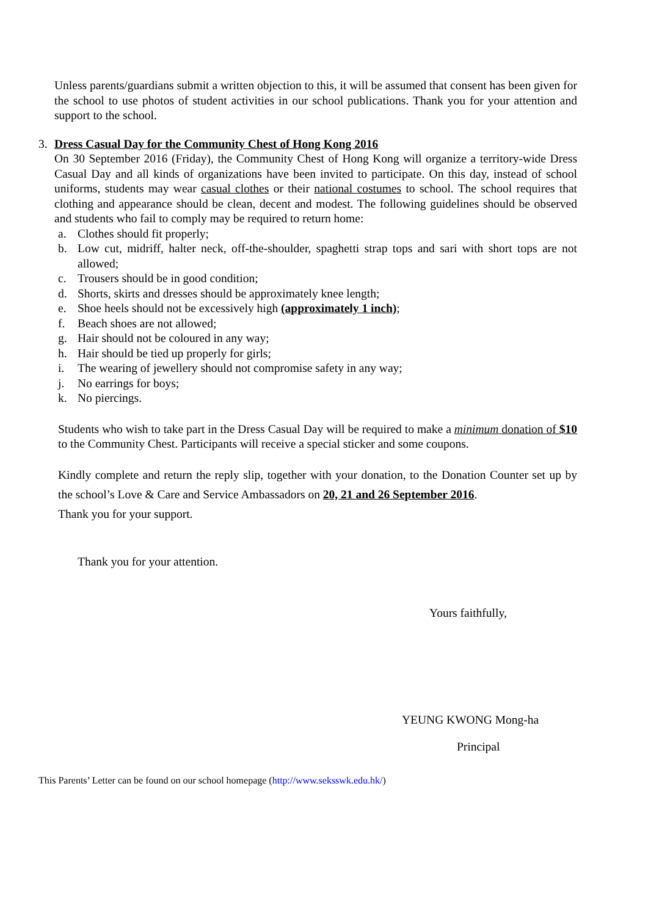Unless parents/guardians submit a written objection to this, it will be assumed that consent has been given for the school to use photos of student activities in our school publications. Thank you for your attention and support to the school.
3. Dress Casual Day for the Community Chest of Hong Kong 2016
On 30 September 2016 (Friday), the Community Chest of Hong Kong will organize a territory-wide Dress Casual Day and all kinds of organizations have been invited to participate. On this day, instead of school uniforms, students may wear casual clothes or their national costumes to school. The school requires that clothing and appearance should be clean, decent and modest. The following guidelines should be observed and students who fail to comply may be required to return home:
a. Clothes should fit properly;
b. Low cut, midriff, halter neck, off-the-shoulder, spaghetti strap tops and sari with short tops are not allowed;
c. Trousers should be in good condition;
d. Shorts, skirts and dresses should be approximately knee length;
e. Shoe heels should not be excessively high (approximately 1 inch);
f. Beach shoes are not allowed;
g. Hair should not be coloured in any way;
h. Hair should be tied up properly for girls;
i. The wearing of jewellery should not compromise safety in any way;
j. No earrings for boys;
k. No piercings.
Students who wish to take part in the Dress Casual Day will be required to make a minimum donation of $10 to the Community Chest. Participants will receive a special sticker and some coupons.
Kindly complete and return the reply slip, together with your donation, to the Donation Counter set up by the school’s Love & Care and Service Ambassadors on 20, 21 and 26 September 2016.
Thank you for your support.
Thank you for your attention.
Yours faithfully,
YEUNG KWONG Mong-ha
Principal
This Parents’ Letter can be found on our school homepage (http://www.seksswk.edu.hk/)